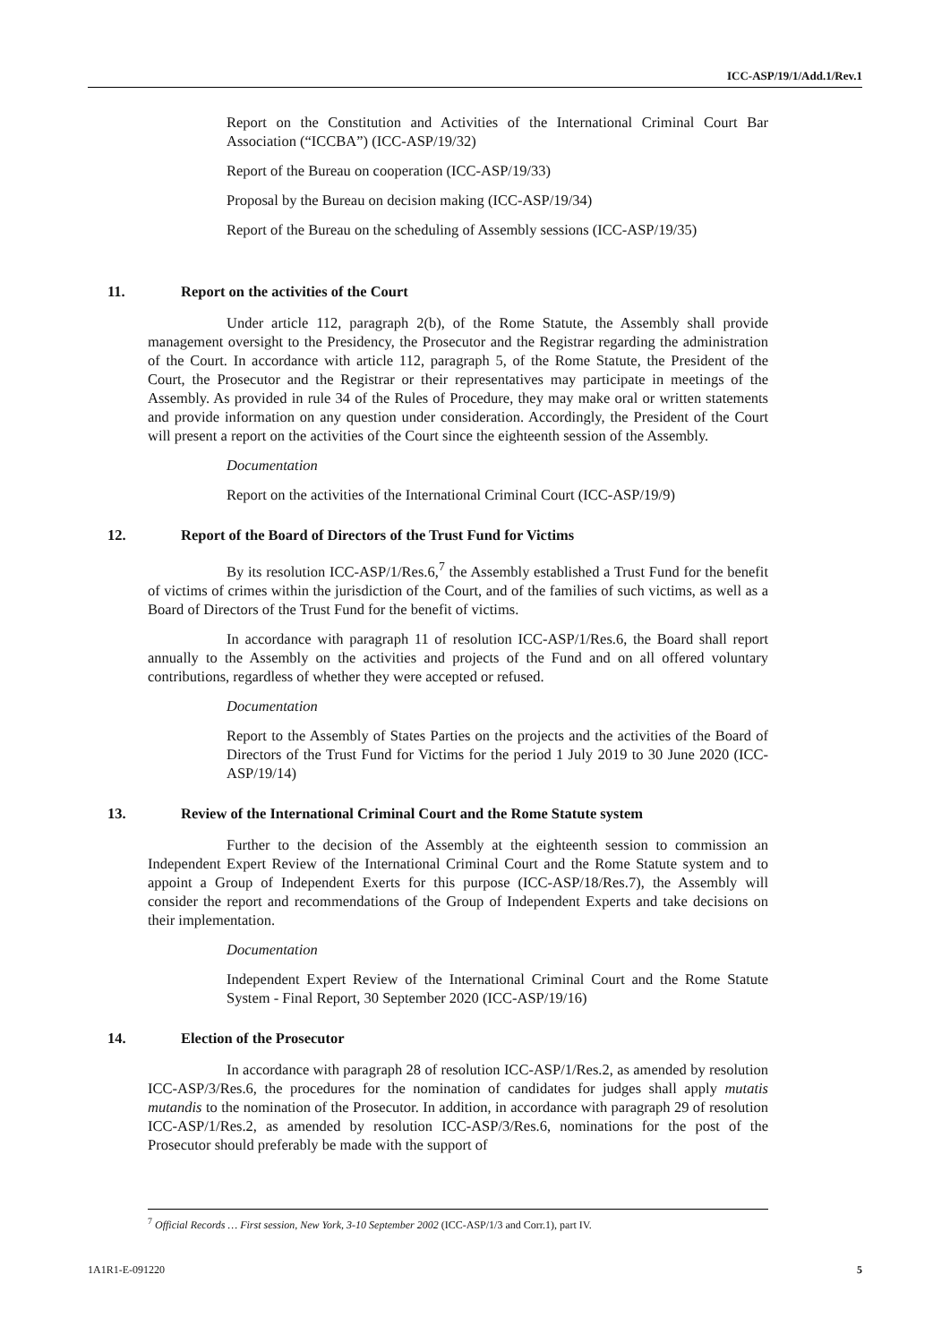ICC-ASP/19/1/Add.1/Rev.1
Report on the Constitution and Activities of the International Criminal Court Bar Association (“ICCBA”) (ICC-ASP/19/32)
Report of the Bureau on cooperation (ICC-ASP/19/33)
Proposal by the Bureau on decision making (ICC-ASP/19/34)
Report of the Bureau on the scheduling of Assembly sessions (ICC-ASP/19/35)
11. Report on the activities of the Court
Under article 112, paragraph 2(b), of the Rome Statute, the Assembly shall provide management oversight to the Presidency, the Prosecutor and the Registrar regarding the administration of the Court. In accordance with article 112, paragraph 5, of the Rome Statute, the President of the Court, the Prosecutor and the Registrar or their representatives may participate in meetings of the Assembly. As provided in rule 34 of the Rules of Procedure, they may make oral or written statements and provide information on any question under consideration. Accordingly, the President of the Court will present a report on the activities of the Court since the eighteenth session of the Assembly.
Documentation
Report on the activities of the International Criminal Court (ICC-ASP/19/9)
12. Report of the Board of Directors of the Trust Fund for Victims
By its resolution ICC-ASP/1/Res.6,<sup>7</sup> the Assembly established a Trust Fund for the benefit of victims of crimes within the jurisdiction of the Court, and of the families of such victims, as well as a Board of Directors of the Trust Fund for the benefit of victims.
In accordance with paragraph 11 of resolution ICC-ASP/1/Res.6, the Board shall report annually to the Assembly on the activities and projects of the Fund and on all offered voluntary contributions, regardless of whether they were accepted or refused.
Documentation
Report to the Assembly of States Parties on the projects and the activities of the Board of Directors of the Trust Fund for Victims for the period 1 July 2019 to 30 June 2020 (ICC-ASP/19/14)
13. Review of the International Criminal Court and the Rome Statute system
Further to the decision of the Assembly at the eighteenth session to commission an Independent Expert Review of the International Criminal Court and the Rome Statute system and to appoint a Group of Independent Exerts for this purpose (ICC-ASP/18/Res.7), the Assembly will consider the report and recommendations of the Group of Independent Experts and take decisions on their implementation.
Documentation
Independent Expert Review of the International Criminal Court and the Rome Statute System - Final Report, 30 September 2020 (ICC-ASP/19/16)
14. Election of the Prosecutor
In accordance with paragraph 28 of resolution ICC-ASP/1/Res.2, as amended by resolution ICC-ASP/3/Res.6, the procedures for the nomination of candidates for judges shall apply mutatis mutandis to the nomination of the Prosecutor. In addition, in accordance with paragraph 29 of resolution ICC-ASP/1/Res.2, as amended by resolution ICC-ASP/3/Res.6, nominations for the post of the Prosecutor should preferably be made with the support of
<sup>7</sup> Official Records … First session, New York, 3-10 September 2002 (ICC-ASP/1/3 and Corr.1), part IV.
1A1R1-E-091220 5